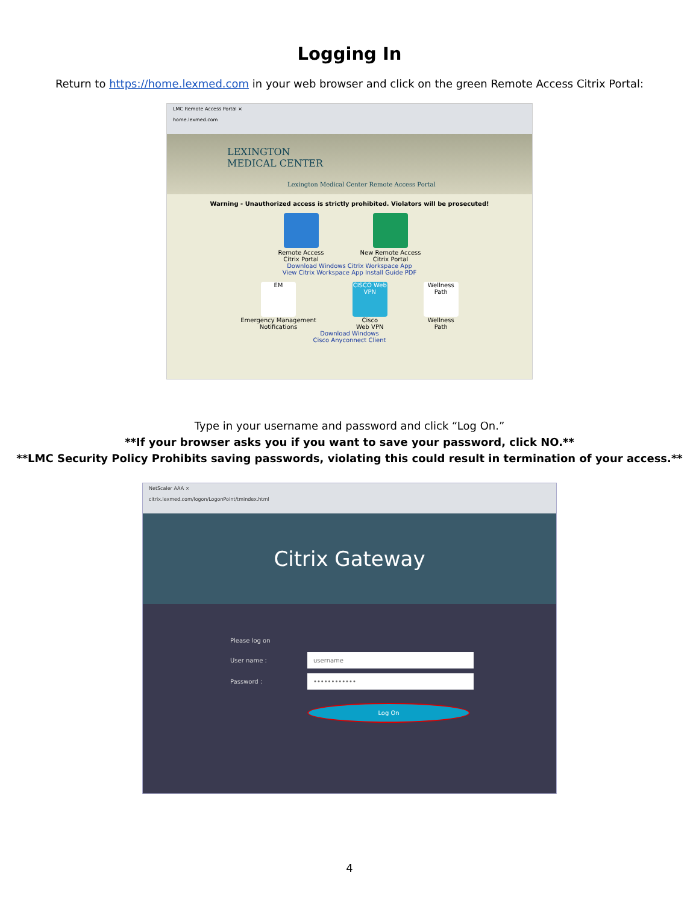Logging In
Return to https://home.lexmed.com in your web browser and click on the green Remote Access Citrix Portal:
LMC Remote Access Portal ×
home.lexmed.com
LEXINGTON
MEDICAL CENTER
Lexington Medical Center Remote Access Portal
Warning - Unauthorized access is strictly prohibited. Violators will be prosecuted!
Remote Access
Citrix Portal
New Remote Access
Citrix Portal
Download Windows Citrix Workspace App
View Citrix Workspace App Install Guide PDF
EM
Emergency Management
Notifications
CISCO Web VPN
Cisco
Web VPN
Wellness Path
Wellness
Path
Download Windows
Cisco Anyconnect Client
Type in your username and password and click “Log On.”
**If your browser asks you if you want to save your password, click NO.**
**LMC Security Policy Prohibits saving passwords, violating this could result in termination of your access.**
NetScaler AAA ×
citrix.lexmed.com/logon/LogonPoint/tmindex.html
Citrix Gateway
Please log on
User name :
username
Password :
••••••••••••
Log On
4